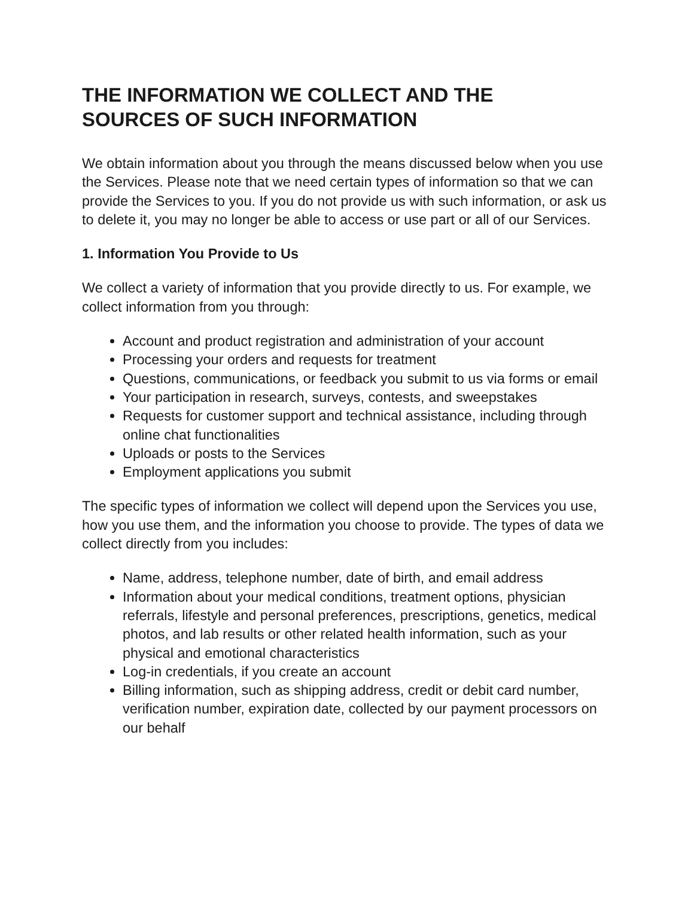THE INFORMATION WE COLLECT AND THE
SOURCES OF SUCH INFORMATION
We obtain information about you through the means discussed below when you use the Services. Please note that we need certain types of information so that we can provide the Services to you. If you do not provide us with such information, or ask us to delete it, you may no longer be able to access or use part or all of our Services.
1. Information You Provide to Us
We collect a variety of information that you provide directly to us. For example, we collect information from you through:
Account and product registration and administration of your account
Processing your orders and requests for treatment
Questions, communications, or feedback you submit to us via forms or email
Your participation in research, surveys, contests, and sweepstakes
Requests for customer support and technical assistance, including through online chat functionalities
Uploads or posts to the Services
Employment applications you submit
The specific types of information we collect will depend upon the Services you use, how you use them, and the information you choose to provide. The types of data we collect directly from you includes:
Name, address, telephone number, date of birth, and email address
Information about your medical conditions, treatment options, physician referrals, lifestyle and personal preferences, prescriptions, genetics, medical photos, and lab results or other related health information, such as your physical and emotional characteristics
Log-in credentials, if you create an account
Billing information, such as shipping address, credit or debit card number, verification number, expiration date, collected by our payment processors on our behalf